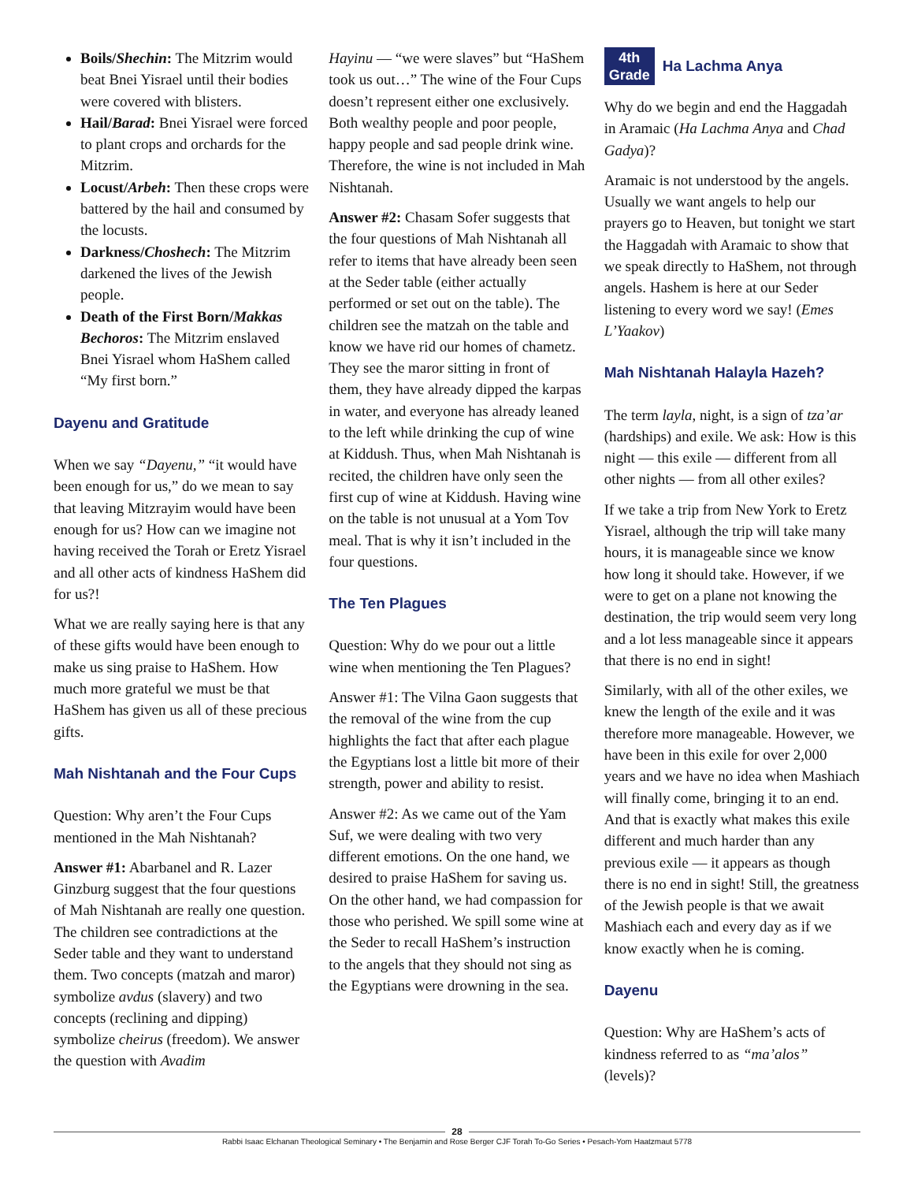Boils/Shechin: The Mitzrim would beat Bnei Yisrael until their bodies were covered with blisters.
Hail/Barad: Bnei Yisrael were forced to plant crops and orchards for the Mitzrim.
Locust/Arbeh: Then these crops were battered by the hail and consumed by the locusts.
Darkness/Choshech: The Mitzrim darkened the lives of the Jewish people.
Death of the First Born/Makkas Bechoros: The Mitzrim enslaved Bnei Yisrael whom HaShem called “My first born.”
Dayenu and Gratitude
When we say “Dayenu,” “it would have been enough for us,” do we mean to say that leaving Mitzrayim would have been enough for us? How can we imagine not having received the Torah or Eretz Yisrael and all other acts of kindness HaShem did for us?!
What we are really saying here is that any of these gifts would have been enough to make us sing praise to HaShem. How much more grateful we must be that HaShem has given us all of these precious gifts.
Mah Nishtanah and the Four Cups
Question: Why aren’t the Four Cups mentioned in the Mah Nishtanah?
Answer #1: Abarbanel and R. Lazer Ginzburg suggest that the four questions of Mah Nishtanah are really one question. The children see contradictions at the Seder table and they want to understand them. Two concepts (matzah and maror) symbolize avdus (slavery) and two concepts (reclining and dipping) symbolize cheirus (freedom). We answer the question with Avadim
Hayinu — “we were slaves” but “HaShem took us out…” The wine of the Four Cups doesn’t represent either one exclusively. Both wealthy people and poor people, happy people and sad people drink wine. Therefore, the wine is not included in Mah Nishtanah.
Answer #2: Chasam Sofer suggests that the four questions of Mah Nishtanah all refer to items that have already been seen at the Seder table (either actually performed or set out on the table). The children see the matzah on the table and know we have rid our homes of chametz. They see the maror sitting in front of them, they have already dipped the karpas in water, and everyone has already leaned to the left while drinking the cup of wine at Kiddush. Thus, when Mah Nishtanah is recited, the children have only seen the first cup of wine at Kiddush. Having wine on the table is not unusual at a Yom Tov meal. That is why it isn’t included in the four questions.
The Ten Plagues
Question: Why do we pour out a little wine when mentioning the Ten Plagues?
Answer #1: The Vilna Gaon suggests that the removal of the wine from the cup highlights the fact that after each plague the Egyptians lost a little bit more of their strength, power and ability to resist.
Answer #2: As we came out of the Yam Suf, we were dealing with two very different emotions. On the one hand, we desired to praise HaShem for saving us. On the other hand, we had compassion for those who perished. We spill some wine at the Seder to recall HaShem’s instruction to the angels that they should not sing as the Egyptians were drowning in the sea.
4th
Grade
Ha Lachma Anya
Why do we begin and end the Haggadah in Aramaic (Ha Lachma Anya and Chad Gadya)?
Aramaic is not understood by the angels. Usually we want angels to help our prayers go to Heaven, but tonight we start the Haggadah with Aramaic to show that we speak directly to HaShem, not through angels. Hashem is here at our Seder listening to every word we say! (Emes L’Yaakov)
Mah Nishtanah Halayla Hazeh?
The term layla, night, is a sign of tza’ar (hardships) and exile. We ask: How is this night — this exile — different from all other nights — from all other exiles?
If we take a trip from New York to Eretz Yisrael, although the trip will take many hours, it is manageable since we know how long it should take. However, if we were to get on a plane not knowing the destination, the trip would seem very long and a lot less manageable since it appears that there is no end in sight!
Similarly, with all of the other exiles, we knew the length of the exile and it was therefore more manageable. However, we have been in this exile for over 2,000 years and we have no idea when Mashiach will finally come, bringing it to an end. And that is exactly what makes this exile different and much harder than any previous exile — it appears as though there is no end in sight! Still, the greatness of the Jewish people is that we await Mashiach each and every day as if we know exactly when he is coming.
Dayenu
Question: Why are HaShem’s acts of kindness referred to as “ma’alos” (levels)?
28
Rabbi Isaac Elchanan Theological Seminary • The Benjamin and Rose Berger CJF Torah To-Go Series • Pesach-Yom Haatzmaut 5778